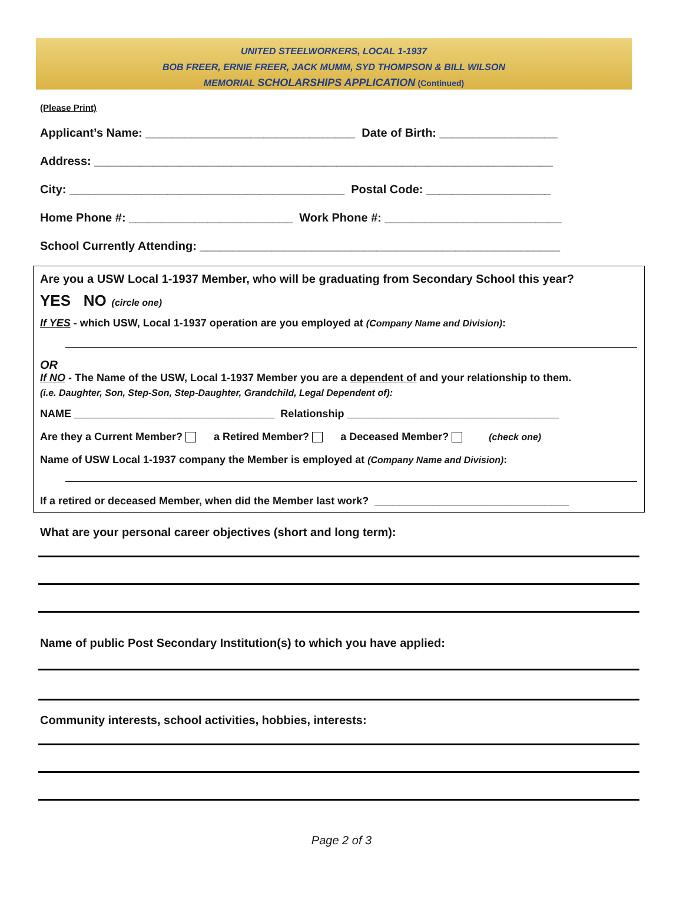UNITED STEELWORKERS, LOCAL 1-1937
BOB FREER, ERNIE FREER, JACK MUMM, SYD THOMPSON & BILL WILSON
MEMORIAL SCHOLARSHIPS APPLICATION (Continued)
(Please Print)
Applicant’s Name: ________________________________ Date of Birth: __________________
Address: ______________________________________________________________________
City: __________________________________________ Postal Code: ___________________
Home Phone #: _________________________ Work Phone #: ___________________________
School Currently Attending: _______________________________________________________
Are you a USW Local 1-1937 Member, who will be graduating from Secondary School this year?
YES NO (circle one)
If YES - which USW, Local 1-1937 operation are you employed at (Company Name and Division):
OR
If NO - The Name of the USW, Local 1-1937 Member you are a dependent of and your relationship to them.
(i.e. Daughter, Son, Step-Son, Step-Daughter, Grandchild, Legal Dependent of):
NAME __________________________________ Relationship ____________________________________
Are they a Current Member? a Retired Member? a Deceased Member? (check one)
Name of USW Local 1-1937 company the Member is employed at (Company Name and Division):
If a retired or deceased Member, when did the Member last work? _________________________________
What are your personal career objectives (short and long term):
Name of public Post Secondary Institution(s) to which you have applied:
Community interests, school activities, hobbies, interests:
Page 2 of 3